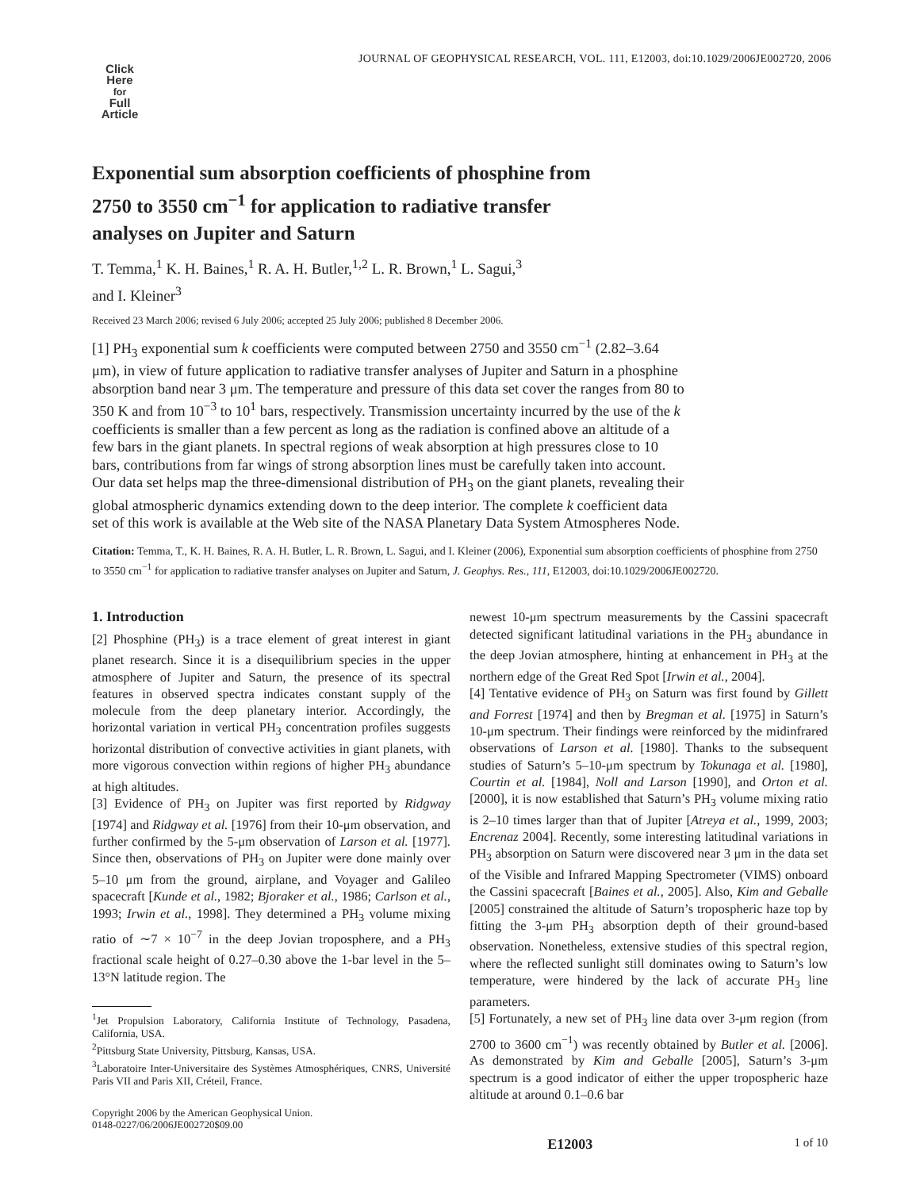JOURNAL OF GEOPHYSICAL RESEARCH, VOL. 111, E12003, doi:10.1029/2006JE002720, 2006
Click
Here
for
Full
Article
Exponential sum absorption coefficients of phosphine from 2750 to 3550 cm<sup>−1</sup> for application to radiative transfer analyses on Jupiter and Saturn
T. Temma,<sup>1</sup> K. H. Baines,<sup>1</sup> R. A. H. Butler,<sup>1,2</sup> L. R. Brown,<sup>1</sup> L. Sagui,<sup>3</sup>
and I. Kleiner<sup>3</sup>
Received 23 March 2006; revised 6 July 2006; accepted 25 July 2006; published 8 December 2006.
[1] PH<sub>3</sub> exponential sum k coefficients were computed between 2750 and 3550 cm<sup>−1</sup> (2.82–3.64 μm), in view of future application to radiative transfer analyses of Jupiter and Saturn in a phosphine absorption band near 3 μm. The temperature and pressure of this data set cover the ranges from 80 to 350 K and from 10<sup>−3</sup> to 10<sup>1</sup> bars, respectively. Transmission uncertainty incurred by the use of the k coefficients is smaller than a few percent as long as the radiation is confined above an altitude of a few bars in the giant planets. In spectral regions of weak absorption at high pressures close to 10 bars, contributions from far wings of strong absorption lines must be carefully taken into account. Our data set helps map the three-dimensional distribution of PH<sub>3</sub> on the giant planets, revealing their global atmospheric dynamics extending down to the deep interior. The complete k coefficient data set of this work is available at the Web site of the NASA Planetary Data System Atmospheres Node.
Citation: Temma, T., K. H. Baines, R. A. H. Butler, L. R. Brown, L. Sagui, and I. Kleiner (2006), Exponential sum absorption coefficients of phosphine from 2750 to 3550 cm<sup>−1</sup> for application to radiative transfer analyses on Jupiter and Saturn, J. Geophys. Res., 111, E12003, doi:10.1029/2006JE002720.
1. Introduction
[2] Phosphine (PH<sub>3</sub>) is a trace element of great interest in giant planet research. Since it is a disequilibrium species in the upper atmosphere of Jupiter and Saturn, the presence of its spectral features in observed spectra indicates constant supply of the molecule from the deep planetary interior. Accordingly, the horizontal variation in vertical PH<sub>3</sub> concentration profiles suggests horizontal distribution of convective activities in giant planets, with more vigorous convection within regions of higher PH<sub>3</sub> abundance at high altitudes.
[3] Evidence of PH<sub>3</sub> on Jupiter was first reported by Ridgway [1974] and Ridgway et al. [1976] from their 10-μm observation, and further confirmed by the 5-μm observation of Larson et al. [1977]. Since then, observations of PH<sub>3</sub> on Jupiter were done mainly over 5–10 μm from the ground, airplane, and Voyager and Galileo spacecraft [Kunde et al., 1982; Bjoraker et al., 1986; Carlson et al., 1993; Irwin et al., 1998]. They determined a PH<sub>3</sub> volume mixing ratio of ∼7 × 10<sup>−7</sup> in the deep Jovian troposphere, and a PH<sub>3</sub> fractional scale height of 0.27–0.30 above the 1-bar level in the 5–13°N latitude region. The
<sup>1</sup> Jet Propulsion Laboratory, California Institute of Technology, Pasadena, California, USA.
<sup>2</sup> Pittsburg State University, Pittsburg, Kansas, USA.
<sup>3</sup> Laboratoire Inter-Universitaire des Systèmes Atmosphériques, CNRS, Université Paris VII and Paris XII, Créteil, France.
Copyright 2006 by the American Geophysical Union.
0148-0227/06/2006JE002720$09.00
newest 10-μm spectrum measurements by the Cassini spacecraft detected significant latitudinal variations in the PH<sub>3</sub> abundance in the deep Jovian atmosphere, hinting at enhancement in PH<sub>3</sub> at the northern edge of the Great Red Spot [Irwin et al., 2004].
[4] Tentative evidence of PH<sub>3</sub> on Saturn was first found by Gillett and Forrest [1974] and then by Bregman et al. [1975] in Saturn’s 10-μm spectrum. Their findings were reinforced by the midinfrared observations of Larson et al. [1980]. Thanks to the subsequent studies of Saturn’s 5–10-μm spectrum by Tokunaga et al. [1980], Courtin et al. [1984], Noll and Larson [1990], and Orton et al. [2000], it is now established that Saturn’s PH<sub>3</sub> volume mixing ratio is 2–10 times larger than that of Jupiter [Atreya et al., 1999, 2003; Encrenaz 2004]. Recently, some interesting latitudinal variations in PH<sub>3</sub> absorption on Saturn were discovered near 3 μm in the data set of the Visible and Infrared Mapping Spectrometer (VIMS) onboard the Cassini spacecraft [Baines et al., 2005]. Also, Kim and Geballe [2005] constrained the altitude of Saturn’s tropospheric haze top by fitting the 3-μm PH<sub>3</sub> absorption depth of their ground-based observation. Nonetheless, extensive studies of this spectral region, where the reflected sunlight still dominates owing to Saturn’s low temperature, were hindered by the lack of accurate PH<sub>3</sub> line parameters.
[5] Fortunately, a new set of PH<sub>3</sub> line data over 3-μm region (from 2700 to 3600 cm<sup>−1</sup>) was recently obtained by Butler et al. [2006]. As demonstrated by Kim and Geballe [2005], Saturn’s 3-μm spectrum is a good indicator of either the upper tropospheric haze altitude at around 0.1–0.6 bar
E12003 1 of 10